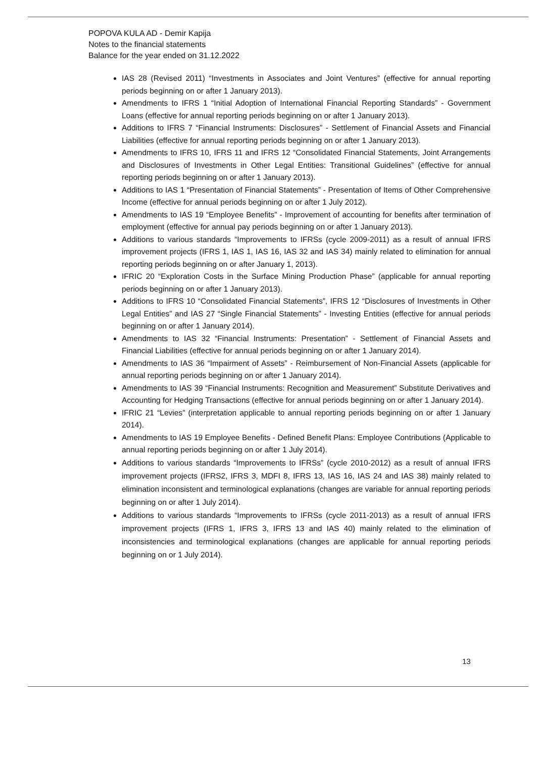POPOVA KULA AD - Demir Kapija
Notes to the financial statements
Balance for the year ended on 31.12.2022
IAS 28 (Revised 2011) “Investments in Associates and Joint Ventures” (effective for annual reporting periods beginning on or after 1 January 2013).
Amendments to IFRS 1 “Initial Adoption of International Financial Reporting Standards” - Government Loans (effective for annual reporting periods beginning on or after 1 January 2013).
Additions to IFRS 7 “Financial Instruments: Disclosures” - Settlement of Financial Assets and Financial Liabilities (effective for annual reporting periods beginning on or after 1 January 2013).
Amendments to IFRS 10, IFRS 11 and IFRS 12 “Consolidated Financial Statements, Joint Arrangements and Disclosures of Investments in Other Legal Entities: Transitional Guidelines” (effective for annual reporting periods beginning on or after 1 January 2013).
Additions to IAS 1 “Presentation of Financial Statements” - Presentation of Items of Other Comprehensive Income (effective for annual periods beginning on or after 1 July 2012).
Amendments to IAS 19 “Employee Benefits” - Improvement of accounting for benefits after termination of employment (effective for annual pay periods beginning on or after 1 January 2013).
Additions to various standards “Improvements to IFRSs (cycle 2009-2011) as a result of annual IFRS improvement projects (IFRS 1, IAS 1, IAS 16, IAS 32 and IAS 34) mainly related to elimination for annual reporting periods beginning on or after January 1, 2013).
IFRIC 20 “Exploration Costs in the Surface Mining Production Phase” (applicable for annual reporting periods beginning on or after 1 January 2013).
Additions to IFRS 10 “Consolidated Financial Statements”, IFRS 12 “Disclosures of Investments in Other Legal Entities” and IAS 27 “Single Financial Statements” - Investing Entities (effective for annual periods beginning on or after 1 January 2014).
Amendments to IAS 32 “Financial Instruments: Presentation” - Settlement of Financial Assets and Financial Liabilities (effective for annual periods beginning on or after 1 January 2014).
Amendments to IAS 36 “Impairment of Assets” - Reimbursement of Non-Financial Assets (applicable for annual reporting periods beginning on or after 1 January 2014).
Amendments to IAS 39 “Financial Instruments: Recognition and Measurement” Substitute Derivatives and Accounting for Hedging Transactions (effective for annual periods beginning on or after 1 January 2014).
IFRIC 21 “Levies” (interpretation applicable to annual reporting periods beginning on or after 1 January 2014).
Amendments to IAS 19 Employee Benefits - Defined Benefit Plans: Employee Contributions (Applicable to annual reporting periods beginning on or after 1 July 2014).
Additions to various standards “Improvements to IFRSs” (cycle 2010-2012) as a result of annual IFRS improvement projects (IFRS2, IFRS 3, MDFI 8, IFRS 13, IAS 16, IAS 24 and IAS 38) mainly related to elimination inconsistent and terminological explanations (changes are variable for annual reporting periods beginning on or after 1 July 2014).
Additions to various standards “Improvements to IFRSs (cycle 2011-2013) as a result of annual IFRS improvement projects (IFRS 1, IFRS 3, IFRS 13 and IAS 40) mainly related to the elimination of inconsistencies and terminological explanations (changes are applicable for annual reporting periods beginning on or 1 July 2014).
13